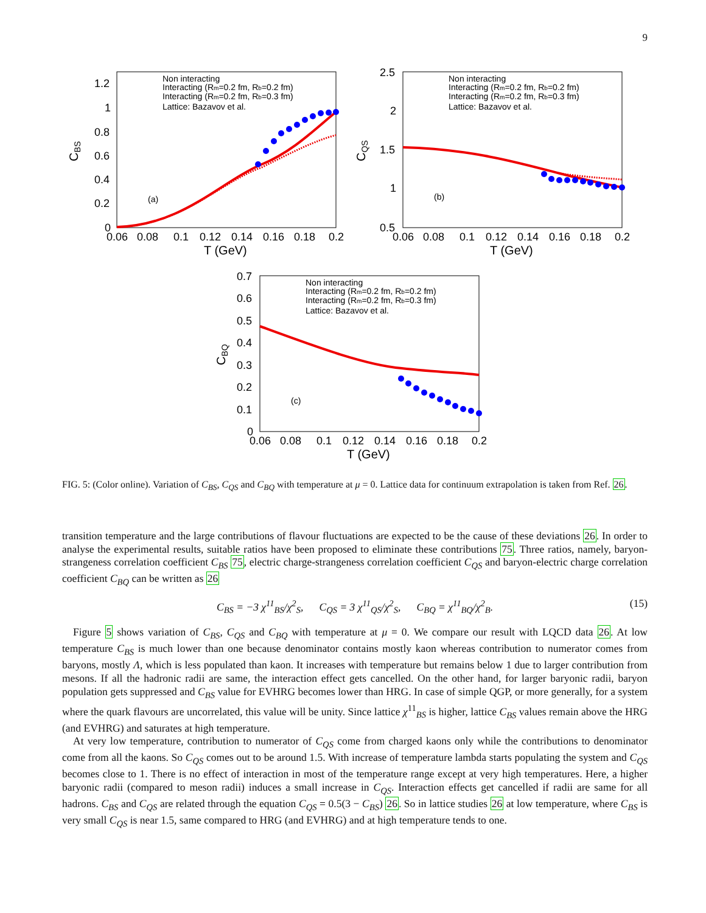9
1.2
1
0.8
0.6
0.4
0.2
0
0.06
0.08
0.1
0.12
0.14
0.16
0.18
0.2
T (GeV)
CBS
(a)
Non interacting
Interacting (Rm=0.2 fm, Rb=0.2 fm)
Interacting (Rm=0.2 fm, Rb=0.3 fm)
Lattice: Bazavov et al.
2.5
2
1.5
1
0.5
0.06
0.08
0.1
0.12
0.14
0.16
0.18
0.2
T (GeV)
CQS
(b)
Non interacting
Interacting (Rm=0.2 fm, Rb=0.2 fm)
Interacting (Rm=0.2 fm, Rb=0.3 fm)
Lattice: Bazavov et al.
0.7
0.6
0.5
0.4
0.3
0.2
0.1
0
0.06
0.08
0.1
0.12
0.14
0.16
0.18
0.2
T (GeV)
CBQ
(c)
Non interacting
Interacting (Rm=0.2 fm, Rb=0.2 fm)
Interacting (Rm=0.2 fm, Rb=0.3 fm)
Lattice: Bazavov et al.
FIG. 5: (Color online). Variation of C<sub>BS</sub>, C<sub>QS</sub> and C<sub>BQ</sub> with temperature at μ = 0. Lattice data for continuum extrapolation is taken from Ref. 26.
transition temperature and the large contributions of flavour fluctuations are expected to be the cause of these deviations 26. In order to analyse the experimental results, suitable ratios have been proposed to eliminate these contributions 75. Three ratios, namely, baryon-strangeness correlation coefficient C<sub>BS</sub> 75, electric charge-strangeness correlation coefficient C<sub>QS</sub> and baryon-electric charge correlation coefficient C<sub>BQ</sub> can be written as 26
C<sub>BS</sub> = −3 χ<sup>11</sup><sub>BS</sub>/χ<sup>2</sup><sub>S</sub>, C<sub>QS</sub> = 3 χ<sup>11</sup><sub>QS</sub>/χ<sup>2</sup><sub>S</sub>, C<sub>BQ</sub> = χ<sup>11</sup><sub>BQ</sub>/χ<sup>2</sup><sub>B</sub>. (15)
Figure 5 shows variation of C<sub>BS</sub>, C<sub>QS</sub> and C<sub>BQ</sub> with temperature at μ = 0. We compare our result with LQCD data 26. At low temperature C<sub>BS</sub> is much lower than one because denominator contains mostly kaon whereas contribution to numerator comes from baryons, mostly Λ, which is less populated than kaon. It increases with temperature but remains below 1 due to larger contribution from mesons. If all the hadronic radii are same, the interaction effect gets cancelled. On the other hand, for larger baryonic radii, baryon population gets suppressed and C<sub>BS</sub> value for EVHRG becomes lower than HRG. In case of simple QGP, or more generally, for a system where the quark flavours are uncorrelated, this value will be unity. Since lattice χ<sup>11</sup><sub>BS</sub> is higher, lattice C<sub>BS</sub> values remain above the HRG (and EVHRG) and saturates at high temperature.
At very low temperature, contribution to numerator of C<sub>QS</sub> come from charged kaons only while the contributions to denominator come from all the kaons. So C<sub>QS</sub> comes out to be around 1.5. With increase of temperature lambda starts populating the system and C<sub>QS</sub> becomes close to 1. There is no effect of interaction in most of the temperature range except at very high temperatures. Here, a higher baryonic radii (compared to meson radii) induces a small increase in C<sub>QS</sub>. Interaction effects get cancelled if radii are same for all hadrons. C<sub>BS</sub> and C<sub>QS</sub> are related through the equation C<sub>QS</sub> = 0.5(3 − C<sub>BS</sub>) 26. So in lattice studies 26 at low temperature, where C<sub>BS</sub> is very small C<sub>QS</sub> is near 1.5, same compared to HRG (and EVHRG) and at high temperature tends to one.